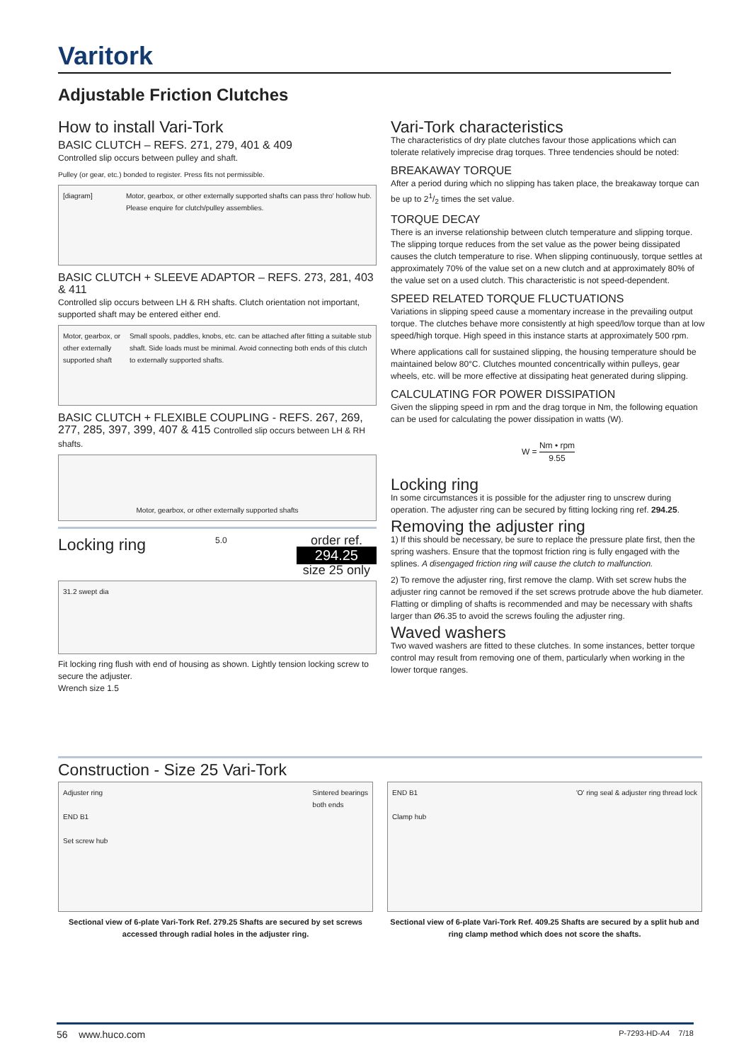Varitork
Adjustable Friction Clutches
How to install Vari-Tork
BASIC CLUTCH – REFS. 271, 279, 401 & 409
Controlled slip occurs between pulley and shaft.
Pulley (or gear, etc.) bonded to register. Press fits not permissible.
[diagram] Motor, gearbox, or other externally supported shafts can pass thro' hollow hub.
Please enquire for clutch/pulley assemblies.
BASIC CLUTCH + SLEEVE ADAPTOR – REFS. 273, 281, 403 & 411
Controlled slip occurs between LH & RH shafts. Clutch orientation not important, supported shaft may be entered either end.
Motor, gearbox, or other externally supported shaft Small spools, paddles, knobs, etc. can be attached after fitting a suitable stub shaft. Side loads must be minimal. Avoid connecting both ends of this clutch to externally supported shafts.
BASIC CLUTCH + FLEXIBLE COUPLING - REFS. 267, 269, 277, 285, 397, 399, 407 & 415 Controlled slip occurs between LH & RH shafts.
Motor, gearbox, or other externally supported shafts
Locking ring
5.0
order ref.
294.25
size 25 only
31.2 swept dia
Fit locking ring flush with end of housing as shown. Lightly tension locking screw to secure the adjuster.
Wrench size 1.5
Vari-Tork characteristics
The characteristics of dry plate clutches favour those applications which can tolerate relatively imprecise drag torques. Three tendencies should be noted:
BREAKAWAY TORQUE
After a period during which no slipping has taken place, the breakaway torque can be up to 21/2 times the set value.
TORQUE DECAY
There is an inverse relationship between clutch temperature and slipping torque. The slipping torque reduces from the set value as the power being dissipated causes the clutch temperature to rise. When slipping continuously, torque settles at approximately 70% of the value set on a new clutch and at approximately 80% of the value set on a used clutch. This characteristic is not speed-dependent.
SPEED RELATED TORQUE FLUCTUATIONS
Variations in slipping speed cause a momentary increase in the prevailing output torque. The clutches behave more consistently at high speed/low torque than at low speed/high torque. High speed in this instance starts at approximately 500 rpm.
Where applications call for sustained slipping, the housing temperature should be maintained below 80°C. Clutches mounted concentrically within pulleys, gear wheels, etc. will be more effective at dissipating heat generated during slipping.
CALCULATING FOR POWER DISSIPATION
Given the slipping speed in rpm and the drag torque in Nm, the following equation can be used for calculating the power dissipation in watts (W).
W = Nm • rpm 9.55
Locking ring
In some circumstances it is possible for the adjuster ring to unscrew during operation. The adjuster ring can be secured by fitting locking ring ref. 294.25.
Removing the adjuster ring
1) If this should be necessary, be sure to replace the pressure plate first, then the spring washers. Ensure that the topmost friction ring is fully engaged with the splines. A disengaged friction ring will cause the clutch to malfunction.
2) To remove the adjuster ring, first remove the clamp. With set screw hubs the adjuster ring cannot be removed if the set screws protrude above the hub diameter. Flatting or dimpling of shafts is recommended and may be necessary with shafts larger than Ø6.35 to avoid the screws fouling the adjuster ring.
Waved washers
Two waved washers are fitted to these clutches. In some instances, better torque control may result from removing one of them, particularly when working in the lower torque ranges.
Construction - Size 25 Vari-Tork
Adjuster ring
END B1
Set screw hub Sintered bearings
both ends
Sectional view of 6-plate Vari-Tork Ref. 279.25 Shafts are secured by set screws accessed through radial holes in the adjuster ring.
END B1
Clamp hub 'O' ring seal & adjuster ring thread lock
Sectional view of 6-plate Vari-Tork Ref. 409.25 Shafts are secured by a split hub and ring clamp method which does not score the shafts.
56 www.huco.com P-7293-HD-A4 7/18